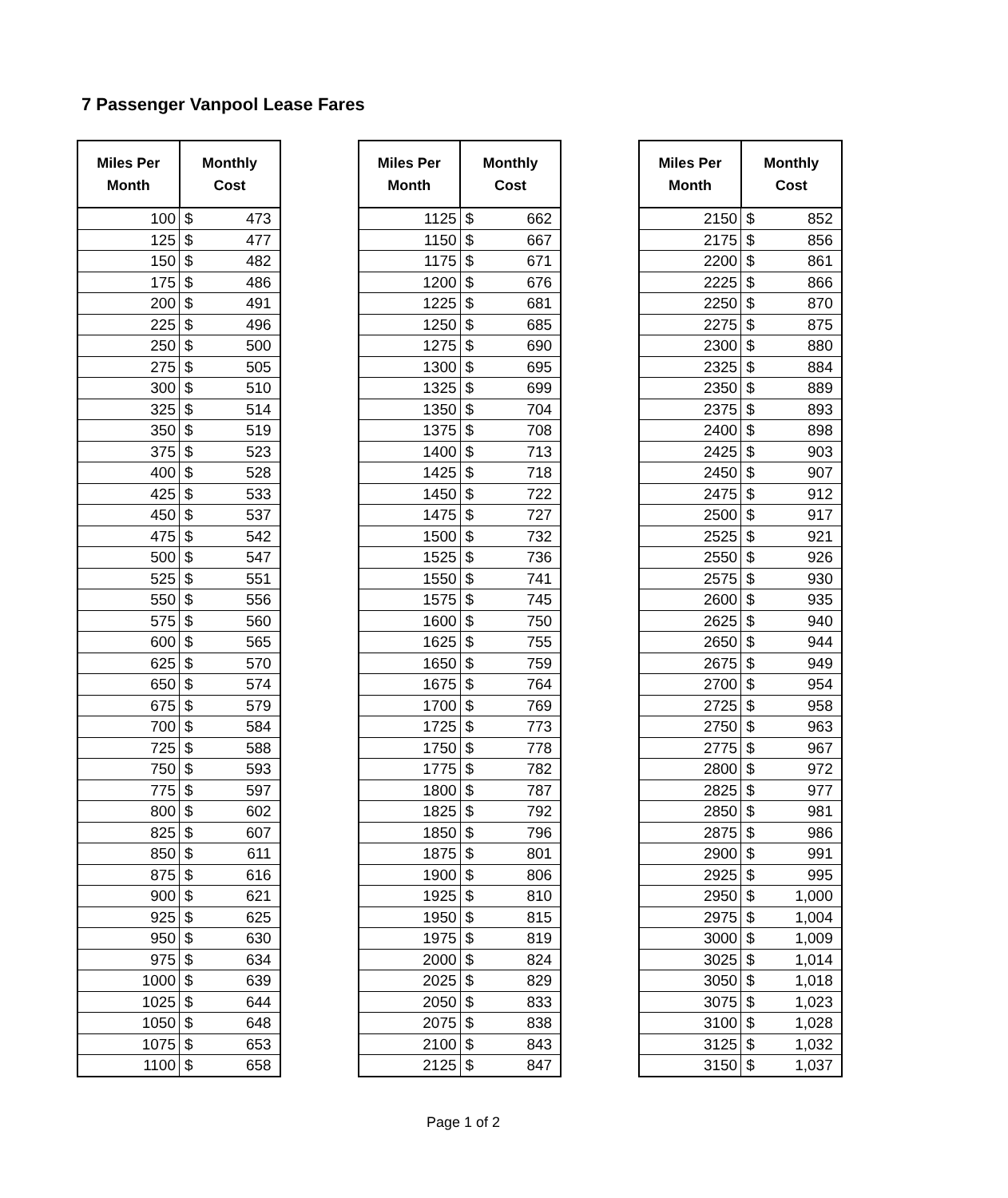7 Passenger Vanpool Lease Fares
| Miles Per Month | Monthly Cost | |
| --- | --- | --- |
| 100 | $ | 473 |
| 125 | $ | 477 |
| 150 | $ | 482 |
| 175 | $ | 486 |
| 200 | $ | 491 |
| 225 | $ | 496 |
| 250 | $ | 500 |
| 275 | $ | 505 |
| 300 | $ | 510 |
| 325 | $ | 514 |
| 350 | $ | 519 |
| 375 | $ | 523 |
| 400 | $ | 528 |
| 425 | $ | 533 |
| 450 | $ | 537 |
| 475 | $ | 542 |
| 500 | $ | 547 |
| 525 | $ | 551 |
| 550 | $ | 556 |
| 575 | $ | 560 |
| 600 | $ | 565 |
| 625 | $ | 570 |
| 650 | $ | 574 |
| 675 | $ | 579 |
| 700 | $ | 584 |
| 725 | $ | 588 |
| 750 | $ | 593 |
| 775 | $ | 597 |
| 800 | $ | 602 |
| 825 | $ | 607 |
| 850 | $ | 611 |
| 875 | $ | 616 |
| 900 | $ | 621 |
| 925 | $ | 625 |
| 950 | $ | 630 |
| 975 | $ | 634 |
| 1000 | $ | 639 |
| 1025 | $ | 644 |
| 1050 | $ | 648 |
| 1075 | $ | 653 |
| 1100 | $ | 658 |
| Miles Per Month | Monthly Cost | |
| --- | --- | --- |
| 1125 | $ | 662 |
| 1150 | $ | 667 |
| 1175 | $ | 671 |
| 1200 | $ | 676 |
| 1225 | $ | 681 |
| 1250 | $ | 685 |
| 1275 | $ | 690 |
| 1300 | $ | 695 |
| 1325 | $ | 699 |
| 1350 | $ | 704 |
| 1375 | $ | 708 |
| 1400 | $ | 713 |
| 1425 | $ | 718 |
| 1450 | $ | 722 |
| 1475 | $ | 727 |
| 1500 | $ | 732 |
| 1525 | $ | 736 |
| 1550 | $ | 741 |
| 1575 | $ | 745 |
| 1600 | $ | 750 |
| 1625 | $ | 755 |
| 1650 | $ | 759 |
| 1675 | $ | 764 |
| 1700 | $ | 769 |
| 1725 | $ | 773 |
| 1750 | $ | 778 |
| 1775 | $ | 782 |
| 1800 | $ | 787 |
| 1825 | $ | 792 |
| 1850 | $ | 796 |
| 1875 | $ | 801 |
| 1900 | $ | 806 |
| 1925 | $ | 810 |
| 1950 | $ | 815 |
| 1975 | $ | 819 |
| 2000 | $ | 824 |
| 2025 | $ | 829 |
| 2050 | $ | 833 |
| 2075 | $ | 838 |
| 2100 | $ | 843 |
| 2125 | $ | 847 |
| Miles Per Month | Monthly Cost | |
| --- | --- | --- |
| 2150 | $ | 852 |
| 2175 | $ | 856 |
| 2200 | $ | 861 |
| 2225 | $ | 866 |
| 2250 | $ | 870 |
| 2275 | $ | 875 |
| 2300 | $ | 880 |
| 2325 | $ | 884 |
| 2350 | $ | 889 |
| 2375 | $ | 893 |
| 2400 | $ | 898 |
| 2425 | $ | 903 |
| 2450 | $ | 907 |
| 2475 | $ | 912 |
| 2500 | $ | 917 |
| 2525 | $ | 921 |
| 2550 | $ | 926 |
| 2575 | $ | 930 |
| 2600 | $ | 935 |
| 2625 | $ | 940 |
| 2650 | $ | 944 |
| 2675 | $ | 949 |
| 2700 | $ | 954 |
| 2725 | $ | 958 |
| 2750 | $ | 963 |
| 2775 | $ | 967 |
| 2800 | $ | 972 |
| 2825 | $ | 977 |
| 2850 | $ | 981 |
| 2875 | $ | 986 |
| 2900 | $ | 991 |
| 2925 | $ | 995 |
| 2950 | $ | 1,000 |
| 2975 | $ | 1,004 |
| 3000 | $ | 1,009 |
| 3025 | $ | 1,014 |
| 3050 | $ | 1,018 |
| 3075 | $ | 1,023 |
| 3100 | $ | 1,028 |
| 3125 | $ | 1,032 |
| 3150 | $ | 1,037 |
Page 1 of 2